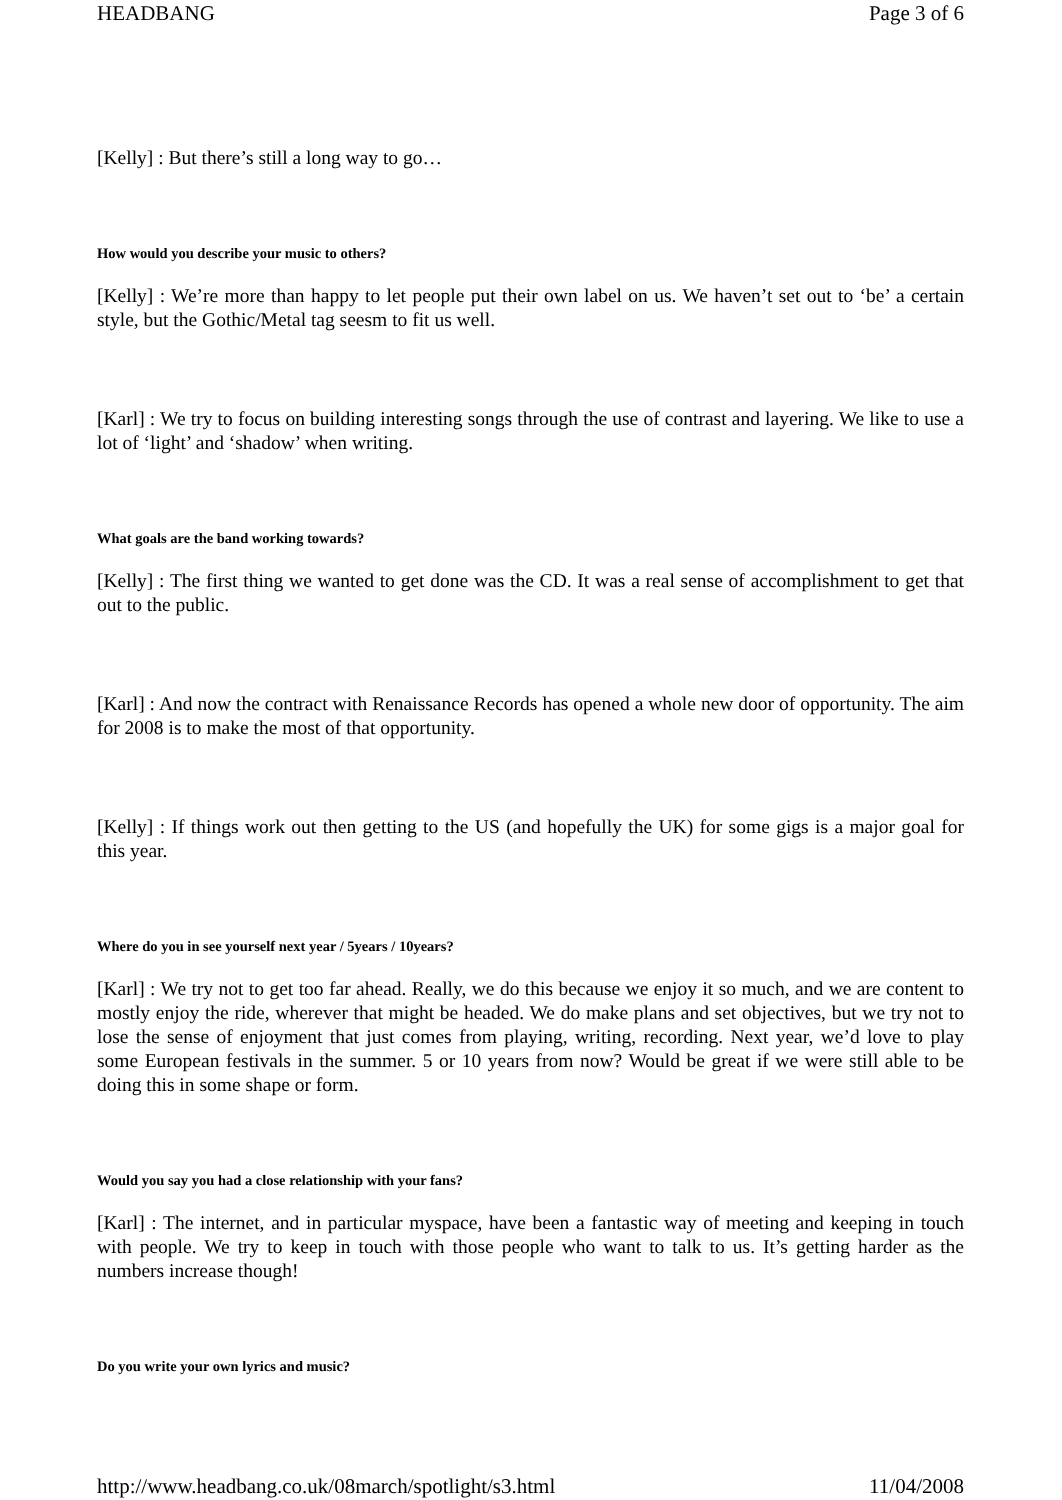HEADBANG Page 3 of 6
[Kelly] : But there’s still a long way to go…
How would you describe your music to others?
[Kelly] : We’re more than happy to let people put their own label on us. We haven’t set out to ‘be’ a certain style, but the Gothic/Metal tag seesm to fit us well.
[Karl] : We try to focus on building interesting songs through the use of contrast and layering. We like to use a lot of ‘light’ and ‘shadow’ when writing.
What goals are the band working towards?
[Kelly] : The first thing we wanted to get done was the CD. It was a real sense of accomplishment to get that out to the public.
[Karl] : And now the contract with Renaissance Records has opened a whole new door of opportunity. The aim for 2008 is to make the most of that opportunity.
[Kelly] : If things work out then getting to the US (and hopefully the UK) for some gigs is a major goal for this year.
Where do you in see yourself next year / 5years / 10years?
[Karl] : We try not to get too far ahead. Really, we do this because we enjoy it so much, and we are content to mostly enjoy the ride, wherever that might be headed. We do make plans and set objectives, but we try not to lose the sense of enjoyment that just comes from playing, writing, recording. Next year, we’d love to play some European festivals in the summer. 5 or 10 years from now? Would be great if we were still able to be doing this in some shape or form.
Would you say you had a close relationship with your fans?
[Karl] : The internet, and in particular myspace, have been a fantastic way of meeting and keeping in touch with people. We try to keep in touch with those people who want to talk to us. It’s getting harder as the numbers increase though!
Do you write your own lyrics and music?
http://www.headbang.co.uk/08march/spotlight/s3.html 11/04/2008